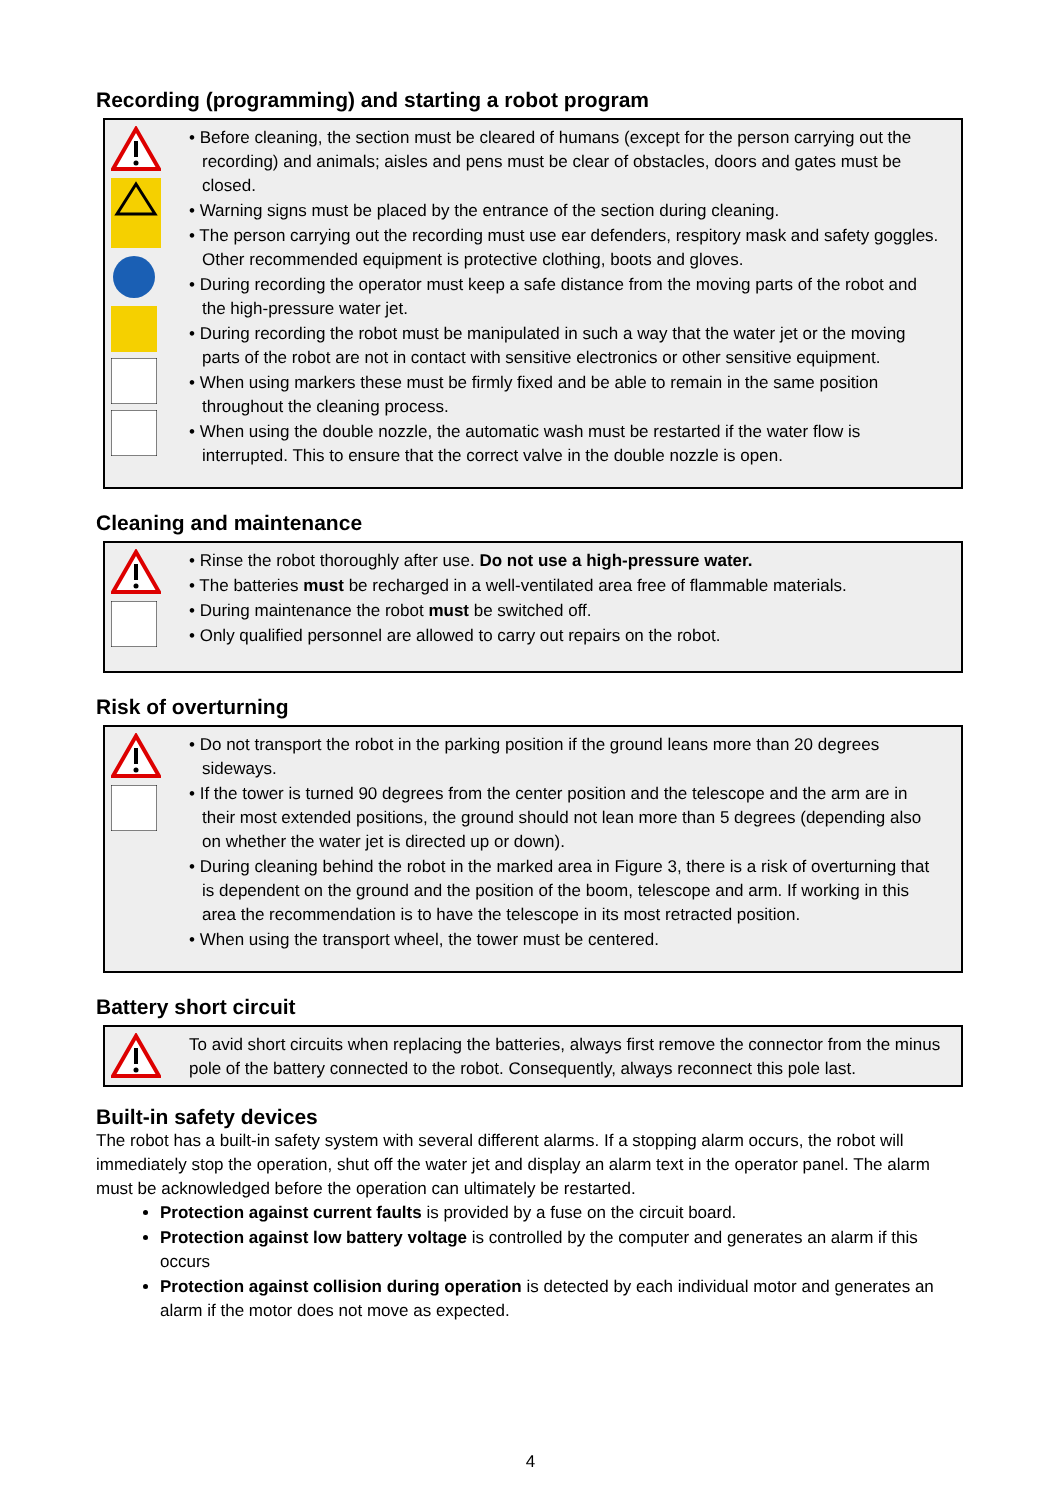Recording (programming) and starting a robot program
• Before cleaning, the section must be cleared of humans (except for the person carrying out the recording) and animals; aisles and pens must be clear of obstacles, doors and gates must be closed.
• Warning signs must be placed by the entrance of the section during cleaning.
• The person carrying out the recording must use ear defenders, respitory mask and safety goggles. Other recommended equipment is protective clothing, boots and gloves.
• During recording the operator must keep a safe distance from the moving parts of the robot and the high-pressure water jet.
• During recording the robot must be manipulated in such a way that the water jet or the moving parts of the robot are not in contact with sensitive electronics or other sensitive equipment.
• When using markers these must be firmly fixed and be able to remain in the same position throughout the cleaning process.
• When using the double nozzle, the automatic wash must be restarted if the water flow is interrupted. This to ensure that the correct valve in the double nozzle is open.
Cleaning and maintenance
• Rinse the robot thoroughly after use. Do not use a high-pressure water.
• The batteries must be recharged in a well-ventilated area free of flammable materials.
• During maintenance the robot must be switched off.
• Only qualified personnel are allowed to carry out repairs on the robot.
Risk of overturning
• Do not transport the robot in the parking position if the ground leans more than 20 degrees sideways.
• If the tower is turned 90 degrees from the center position and the telescope and the arm are in their most extended positions, the ground should not lean more than 5 degrees (depending also on whether the water jet is directed up or down).
• During cleaning behind the robot in the marked area in Figure 3, there is a risk of overturning that is dependent on the ground and the position of the boom, telescope and arm. If working in this area the recommendation is to have the telescope in its most retracted position.
• When using the transport wheel, the tower must be centered.
Battery short circuit
To avid short circuits when replacing the batteries, always first remove the connector from the minus pole of the battery connected to the robot. Consequently, always reconnect this pole last.
Built-in safety devices
The robot has a built-in safety system with several different alarms. If a stopping alarm occurs, the robot will immediately stop the operation, shut off the water jet and display an alarm text in the operator panel. The alarm must be acknowledged before the operation can ultimately be restarted.
Protection against current faults is provided by a fuse on the circuit board.
Protection against low battery voltage is controlled by the computer and generates an alarm if this occurs
Protection against collision during operation is detected by each individual motor and generates an alarm if the motor does not move as expected.
4